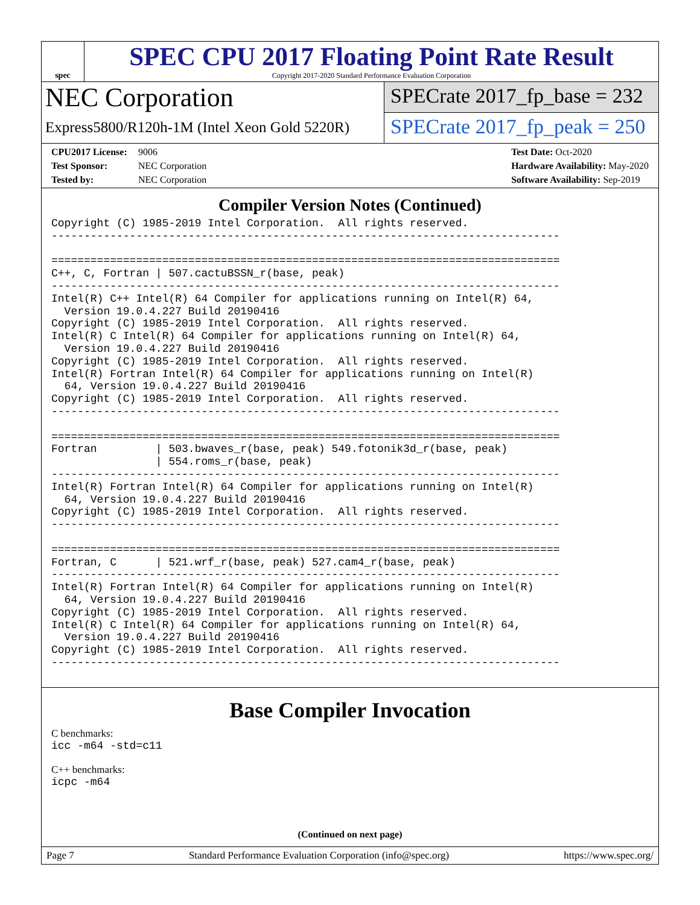spec
SPEC CPU 2017 Floating Point Rate Result
Copyright 2017-2020 Standard Performance Evaluation Corporation
NEC Corporation
Express5800/R120h-1M (Intel Xeon Gold 5220R)
SPECrate 2017_fp_base = 232
SPECrate 2017_fp_peak = 250
CPU2017 License: 9006
Test Sponsor: NEC Corporation
Tested by: NEC Corporation
Test Date: Oct-2020
Hardware Availability: May-2020
Software Availability: Sep-2019
Compiler Version Notes (Continued)
Copyright (C) 1985-2019 Intel Corporation.  All rights reserved.
------------------------------------------------------------------------------

==============================================================================
C++, C, Fortran | 507.cactuBSSN_r(base, peak)
------------------------------------------------------------------------------
Intel(R) C++ Intel(R) 64 Compiler for applications running on Intel(R) 64,
  Version 19.0.4.227 Build 20190416
Copyright (C) 1985-2019 Intel Corporation.  All rights reserved.
Intel(R) C Intel(R) 64 Compiler for applications running on Intel(R) 64,
  Version 19.0.4.227 Build 20190416
Copyright (C) 1985-2019 Intel Corporation.  All rights reserved.
Intel(R) Fortran Intel(R) 64 Compiler for applications running on Intel(R)
  64, Version 19.0.4.227 Build 20190416
Copyright (C) 1985-2019 Intel Corporation.  All rights reserved.
------------------------------------------------------------------------------

==============================================================================
Fortran         | 503.bwaves_r(base, peak) 549.fotonik3d_r(base, peak)
                | 554.roms_r(base, peak)
------------------------------------------------------------------------------
Intel(R) Fortran Intel(R) 64 Compiler for applications running on Intel(R)
  64, Version 19.0.4.227 Build 20190416
Copyright (C) 1985-2019 Intel Corporation.  All rights reserved.
------------------------------------------------------------------------------

==============================================================================
Fortran, C      | 521.wrf_r(base, peak) 527.cam4_r(base, peak)
------------------------------------------------------------------------------
Intel(R) Fortran Intel(R) 64 Compiler for applications running on Intel(R)
  64, Version 19.0.4.227 Build 20190416
Copyright (C) 1985-2019 Intel Corporation.  All rights reserved.
Intel(R) C Intel(R) 64 Compiler for applications running on Intel(R) 64,
  Version 19.0.4.227 Build 20190416
Copyright (C) 1985-2019 Intel Corporation.  All rights reserved.
------------------------------------------------------------------------------
Base Compiler Invocation
C benchmarks:
icc -m64 -std=c11
C++ benchmarks:
icpc -m64
(Continued on next page)
Page 7 Standard Performance Evaluation Corporation (info@spec.org) https://www.spec.org/